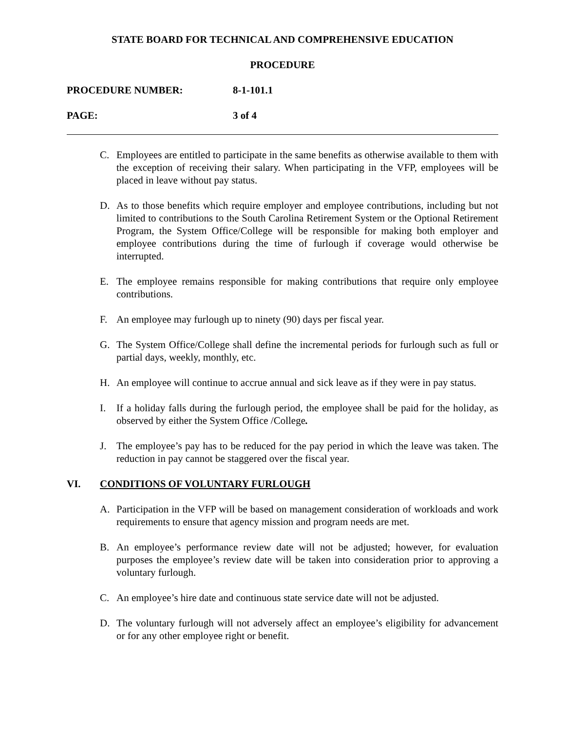STATE BOARD FOR TECHNICAL AND COMPREHENSIVE EDUCATION
PROCEDURE
PROCEDURE NUMBER: 8-1-101.1
PAGE: 3 of 4
C. Employees are entitled to participate in the same benefits as otherwise available to them with the exception of receiving their salary. When participating in the VFP, employees will be placed in leave without pay status.
D. As to those benefits which require employer and employee contributions, including but not limited to contributions to the South Carolina Retirement System or the Optional Retirement Program, the System Office/College will be responsible for making both employer and employee contributions during the time of furlough if coverage would otherwise be interrupted.
E. The employee remains responsible for making contributions that require only employee contributions.
F. An employee may furlough up to ninety (90) days per fiscal year.
G. The System Office/College shall define the incremental periods for furlough such as full or partial days, weekly, monthly, etc.
H. An employee will continue to accrue annual and sick leave as if they were in pay status.
I. If a holiday falls during the furlough period, the employee shall be paid for the holiday, as observed by either the System Office /College.
J. The employee’s pay has to be reduced for the pay period in which the leave was taken. The reduction in pay cannot be staggered over the fiscal year.
VI. CONDITIONS OF VOLUNTARY FURLOUGH
A. Participation in the VFP will be based on management consideration of workloads and work requirements to ensure that agency mission and program needs are met.
B. An employee’s performance review date will not be adjusted; however, for evaluation purposes the employee’s review date will be taken into consideration prior to approving a voluntary furlough.
C. An employee’s hire date and continuous state service date will not be adjusted.
D. The voluntary furlough will not adversely affect an employee’s eligibility for advancement or for any other employee right or benefit.